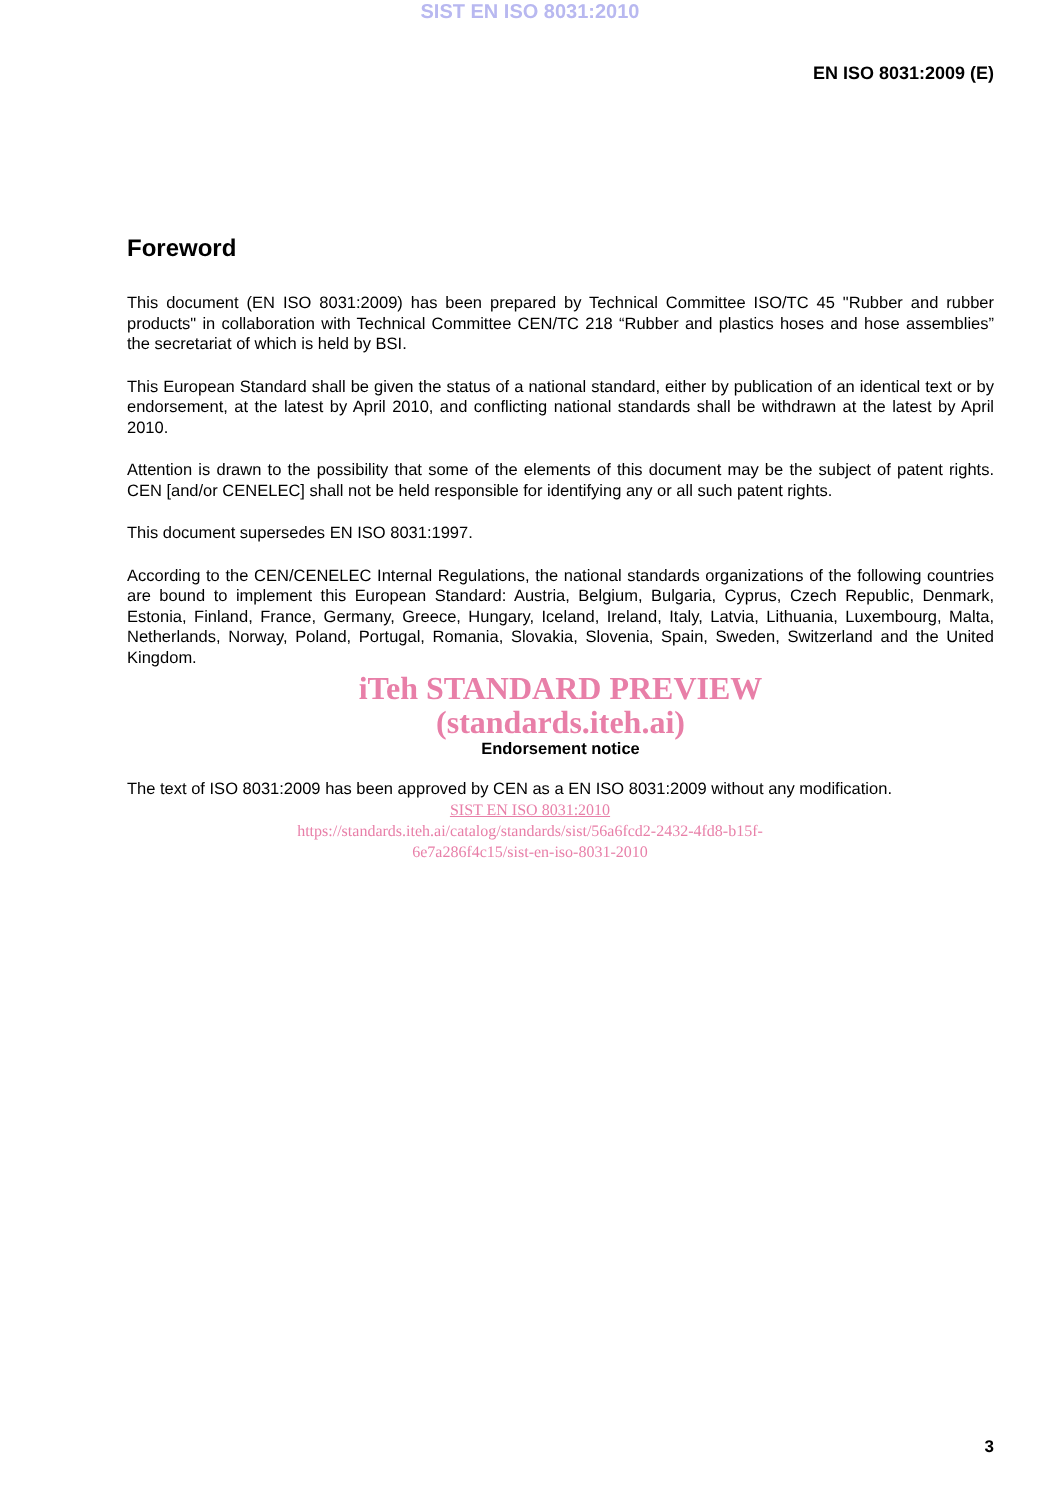SIST EN ISO 8031:2010
EN ISO 8031:2009 (E)
Foreword
This document (EN ISO 8031:2009) has been prepared by Technical Committee ISO/TC 45 "Rubber and rubber products" in collaboration with Technical Committee CEN/TC 218 “Rubber and plastics hoses and hose assemblies” the secretariat of which is held by BSI.
This European Standard shall be given the status of a national standard, either by publication of an identical text or by endorsement, at the latest by April 2010, and conflicting national standards shall be withdrawn at the latest by April 2010.
Attention is drawn to the possibility that some of the elements of this document may be the subject of patent rights. CEN [and/or CENELEC] shall not be held responsible for identifying any or all such patent rights.
This document supersedes EN ISO 8031:1997.
According to the CEN/CENELEC Internal Regulations, the national standards organizations of the following countries are bound to implement this European Standard: Austria, Belgium, Bulgaria, Cyprus, Czech Republic, Denmark, Estonia, Finland, France, Germany, Greece, Hungary, Iceland, Ireland, Italy, Latvia, Lithuania, Luxembourg, Malta, Netherlands, Norway, Poland, Portugal, Romania, Slovakia, Slovenia, Spain, Sweden, Switzerland and the United Kingdom.
iTeh STANDARD PREVIEW
(standards.iteh.ai)
Endorsement notice
The text of ISO 8031:2009 has been approved by CEN as a EN ISO 8031:2009 without any modification.
SIST EN ISO 8031:2010
https://standards.iteh.ai/catalog/standards/sist/56a6fcd2-2432-4fd8-b15f-
6e7a286f4c15/sist-en-iso-8031-2010
3